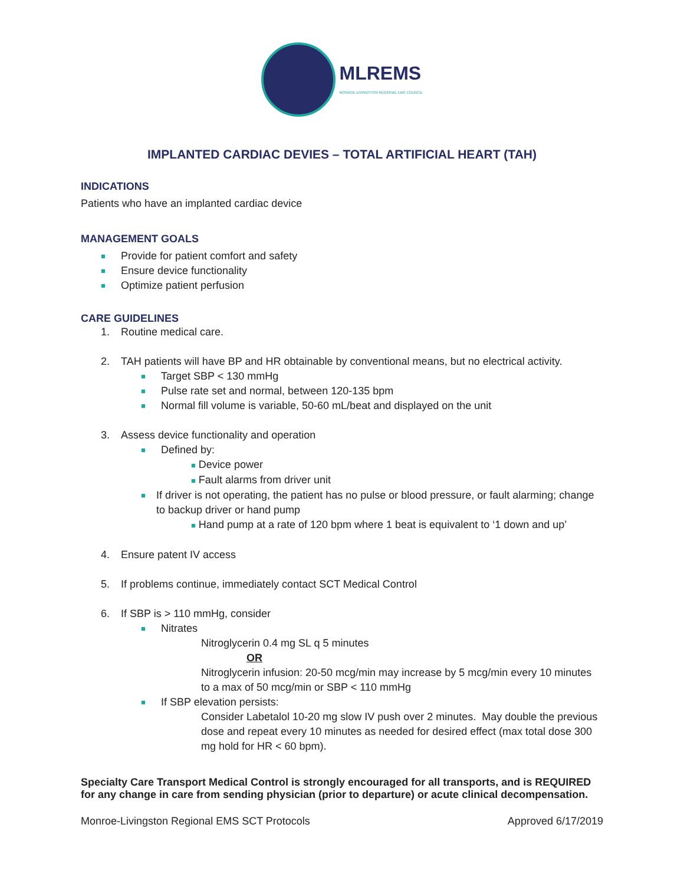MLREMS
MONROE-LIVINGSTON REGIONAL EMS COUNCIL
IMPLANTED CARDIAC DEVIES – TOTAL ARTIFICIAL HEART (TAH)
INDICATIONS
Patients who have an implanted cardiac device
MANAGEMENT GOALS
■ Provide for patient comfort and safety
■ Ensure device functionality
■ Optimize patient perfusion
CARE GUIDELINES
1. Routine medical care.
2. TAH patients will have BP and HR obtainable by conventional means, but no electrical activity.
■ Target SBP < 130 mmHg
■ Pulse rate set and normal, between 120-135 bpm
■ Normal fill volume is variable, 50-60 mL/beat and displayed on the unit
3. Assess device functionality and operation
■ Defined by:
■ Device power
■ Fault alarms from driver unit
■ If driver is not operating, the patient has no pulse or blood pressure, or fault alarming; change to backup driver or hand pump
■ Hand pump at a rate of 120 bpm where 1 beat is equivalent to ‘1 down and up’
4. Ensure patent IV access
5. If problems continue, immediately contact SCT Medical Control
6. If SBP is > 110 mmHg, consider
■ Nitrates
Nitroglycerin 0.4 mg SL q 5 minutes
OR
Nitroglycerin infusion: 20-50 mcg/min may increase by 5 mcg/min every 10 minutes to a max of 50 mcg/min or SBP < 110 mmHg
■ If SBP elevation persists:
Consider Labetalol 10-20 mg slow IV push over 2 minutes. May double the previous dose and repeat every 10 minutes as needed for desired effect (max total dose 300 mg hold for HR < 60 bpm).
Specialty Care Transport Medical Control is strongly encouraged for all transports, and is REQUIRED for any change in care from sending physician (prior to departure) or acute clinical decompensation.
Monroe-Livingston Regional EMS SCT Protocols Approved 6/17/2019